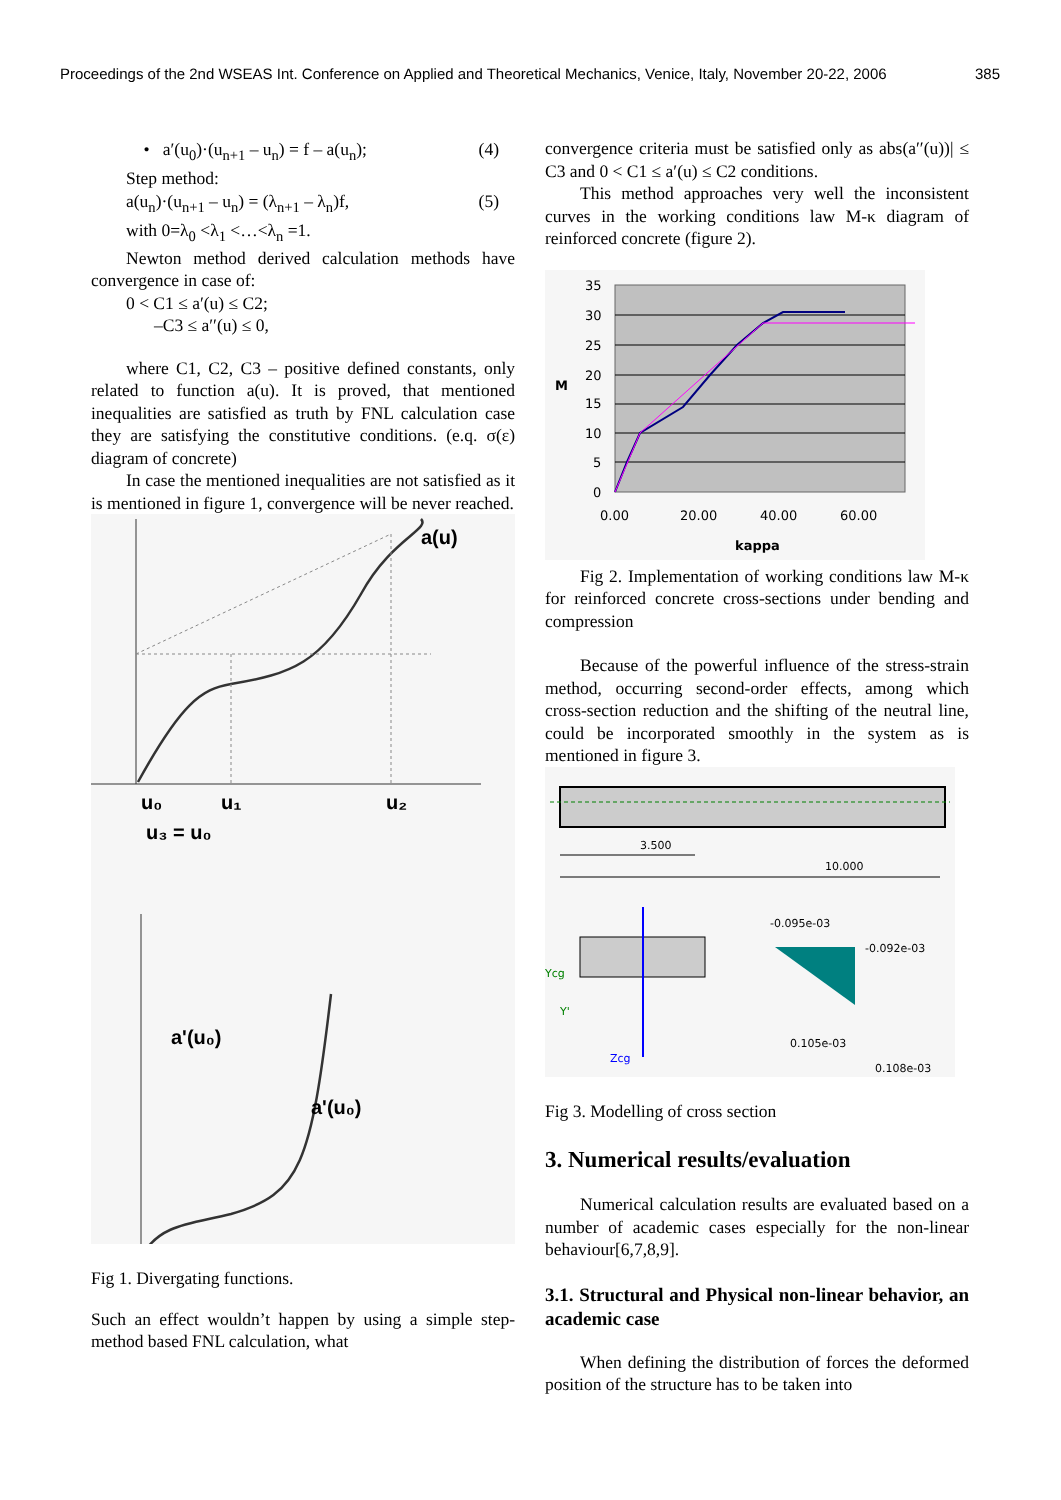Proceedings of the 2nd WSEAS Int. Conference on Applied and Theoretical Mechanics, Venice, Italy, November 20-22, 2006 385
• a′(u<sub>0</sub>)·(u<sub>n+1</sub> – u<sub>n</sub>) = f – a(u<sub>n</sub>); (4)
Step method:
a(u<sub>n</sub>)·(u<sub>n+1</sub> – u<sub>n</sub>) = (λ<sub>n+1</sub> – λ<sub>n</sub>)f, (5)
with 0=λ<sub>0</sub> <λ<sub>1</sub> <…<λ<sub>n</sub> =1.
Newton method derived calculation methods have convergence in case of:
0 < C1 ≤ a′(u) ≤ C2;
–C3 ≤ a′′(u) ≤ 0,
where C1, C2, C3 – positive defined constants, only related to function a(u). It is proved, that mentioned inequalities are satisfied as truth by FNL calculation case they are satisfying the constitutive conditions. (e.q. σ(ε) diagram of concrete)
In case the mentioned inequalities are not satisfied as it is mentioned in figure 1, convergence will be never reached.
a(u)
u₀
u₁
u₂
u₃ = u₀
a'(u₀)
a'(u₀)
Fig 1. Divergating functions.
Such an effect wouldn’t happen by using a simple step-method based FNL calculation, what
convergence criteria must be satisfied only as abs(a′′(u))| ≤ C3 and 0 < C1 ≤ a′(u) ≤ C2 conditions.
This method approaches very well the inconsistent curves in the working conditions law M-κ diagram of reinforced concrete (figure 2).
35
30
25
20
15
10
5
0
M
0.00
20.00
40.00
60.00
kappa
Fig 2. Implementation of working conditions law M-κ for reinforced concrete cross-sections under bending and compression
Because of the powerful influence of the stress-strain method, occurring second-order effects, among which cross-section reduction and the shifting of the neutral line, could be incorporated smoothly in the system as is mentioned in figure 3.
3.500
10.000
Ycg
Y'
Zcg
-0.095e-03
-0.092e-03
0.105e-03
0.108e-03
Fig 3. Modelling of cross section
3. Numerical results/evaluation
Numerical calculation results are evaluated based on a number of academic cases especially for the non-linear behaviour[6,7,8,9].
3.1. Structural and Physical non-linear behavior, an academic case
When defining the distribution of forces the deformed position of the structure has to be taken into